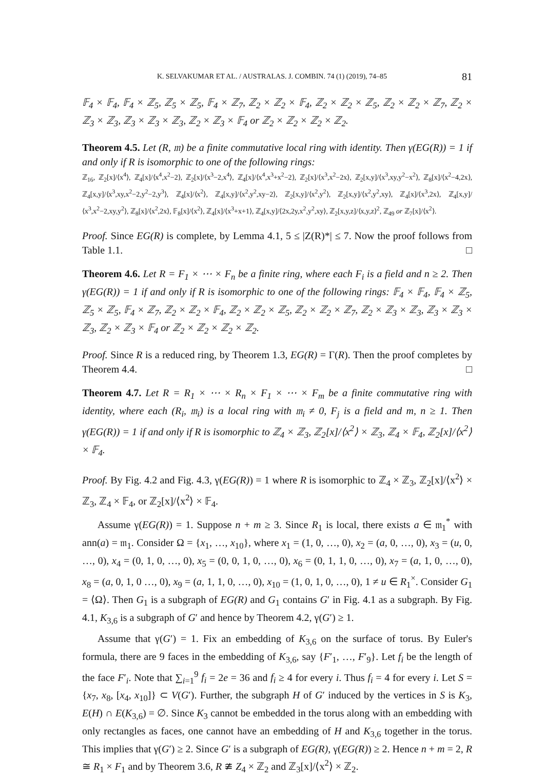K. SELVAKUMAR ET AL. / AUSTRALAS. J. COMBIN. 74 (1) (2019), 74–85 81
𝔽<sub>4</sub> × 𝔽<sub>4</sub>, 𝔽<sub>4</sub> × ℤ<sub>5</sub>, ℤ<sub>5</sub> × ℤ<sub>5</sub>, 𝔽<sub>4</sub> × ℤ<sub>7</sub>, ℤ<sub>2</sub> × ℤ<sub>2</sub> × 𝔽<sub>4</sub>, ℤ<sub>2</sub> × ℤ<sub>2</sub> × ℤ<sub>5</sub>, ℤ<sub>2</sub> × ℤ<sub>2</sub> × ℤ<sub>7</sub>, ℤ<sub>2</sub> × ℤ<sub>3</sub> × ℤ<sub>3</sub>, ℤ<sub>3</sub> × ℤ<sub>3</sub> × ℤ<sub>3</sub>, ℤ<sub>2</sub> × ℤ<sub>3</sub> × 𝔽<sub>4</sub> or ℤ<sub>2</sub> × ℤ<sub>2</sub> × ℤ<sub>2</sub> × ℤ<sub>2</sub>.
Theorem 4.5. Let (R, 𝔪) be a finite commutative local ring with identity. Then γ(EG(R)) = 1 if and only if R is isomorphic to one of the following rings:
ℤ<sub>16</sub>, ℤ<sub>2</sub>[x]/⟨x<sup>4</sup>⟩, ℤ<sub>4</sub>[x]/⟨x<sup>4</sup>,x<sup>2</sup>−2⟩, ℤ<sub>2</sub>[x]/⟨x<sup>3</sup>−2,x<sup>4</sup>⟩, ℤ<sub>4</sub>[x]/⟨x<sup>4</sup>,x<sup>3</sup>+x<sup>2</sup>−2⟩, ℤ<sub>2</sub>[x]/⟨x<sup>3</sup>,x<sup>2</sup>−2x⟩, ℤ<sub>2</sub>[x,y]/⟨x<sup>3</sup>,xy,y<sup>2</sup>−x<sup>2</sup>⟩, ℤ<sub>8</sub>[x]/⟨x<sup>2</sup>−4,2x⟩, ℤ<sub>4</sub>[x,y]/⟨x<sup>3</sup>,xy,x<sup>2</sup>−2,y<sup>2</sup>−2,y<sup>3</sup>⟩, ℤ<sub>4</sub>[x]/⟨x<sup>2</sup>⟩, ℤ<sub>4</sub>[x,y]/⟨x<sup>2</sup>,y<sup>2</sup>,xy−2⟩, ℤ<sub>2</sub>[x,y]/⟨x<sup>2</sup>,y<sup>2</sup>⟩, ℤ<sub>2</sub>[x,y]/⟨x<sup>2</sup>,y<sup>2</sup>,xy⟩, ℤ<sub>4</sub>[x]/⟨x<sup>3</sup>,2x⟩, ℤ<sub>4</sub>[x,y]/⟨x<sup>3</sup>,x<sup>2</sup>−2,xy,y<sup>2</sup>⟩, ℤ<sub>8</sub>[x]/⟨x<sup>2</sup>,2x⟩, 𝔽<sub>8</sub>[x]/⟨x<sup>2</sup>⟩, ℤ<sub>4</sub>[x]/⟨x<sup>3</sup>+x+1⟩, ℤ<sub>4</sub>[x,y]/⟨2x,2y,x<sup>2</sup>,y<sup>2</sup>,xy⟩, ℤ<sub>2</sub>[x,y,z]/⟨x,y,z⟩<sup>2</sup>, ℤ<sub>49</sub> or ℤ<sub>7</sub>[x]/⟨x<sup>2</sup>⟩.
Proof. Since EG(R) is complete, by Lemma 4.1, 5 ≤ |Z(R)*| ≤ 7. Now the proof follows from Table 1.1. □
Theorem 4.6. Let R = F<sub>1</sub> × ⋯ × F<sub>n</sub> be a finite ring, where each F<sub>i</sub> is a field and n ≥ 2. Then γ(EG(R)) = 1 if and only if R is isomorphic to one of the following rings: 𝔽<sub>4</sub> × 𝔽<sub>4</sub>, 𝔽<sub>4</sub> × ℤ<sub>5</sub>, ℤ<sub>5</sub> × ℤ<sub>5</sub>, 𝔽<sub>4</sub> × ℤ<sub>7</sub>, ℤ<sub>2</sub> × ℤ<sub>2</sub> × 𝔽<sub>4</sub>, ℤ<sub>2</sub> × ℤ<sub>2</sub> × ℤ<sub>5</sub>, ℤ<sub>2</sub> × ℤ<sub>2</sub> × ℤ<sub>7</sub>, ℤ<sub>2</sub> × ℤ<sub>3</sub> × ℤ<sub>3</sub>, ℤ<sub>3</sub> × ℤ<sub>3</sub> × ℤ<sub>3</sub>, ℤ<sub>2</sub> × ℤ<sub>3</sub> × 𝔽<sub>4</sub> or ℤ<sub>2</sub> × ℤ<sub>2</sub> × ℤ<sub>2</sub> × ℤ<sub>2</sub>.
Proof. Since R is a reduced ring, by Theorem 1.3, EG(R) = Γ(R). Then the proof completes by Theorem 4.4. □
Theorem 4.7. Let R = R<sub>1</sub> × ⋯ × R<sub>n</sub> × F<sub>1</sub> × ⋯ × F<sub>m</sub> be a finite commutative ring with identity, where each (R<sub>i</sub>, 𝔪<sub>i</sub>) is a local ring with 𝔪<sub>i</sub> ≠ 0, F<sub>j</sub> is a field and m, n ≥ 1. Then γ(EG(R)) = 1 if and only if R is isomorphic to ℤ<sub>4</sub> × ℤ<sub>3</sub>, ℤ<sub>2</sub>[x]/⟨x<sup>2</sup>⟩ × ℤ<sub>3</sub>, ℤ<sub>4</sub> × 𝔽<sub>4</sub>, ℤ<sub>2</sub>[x]/⟨x<sup>2</sup>⟩ × 𝔽<sub>4</sub>.
Proof. By Fig. 4.2 and Fig. 4.3, γ(EG(R)) = 1 where R is isomorphic to ℤ<sub>4</sub> × ℤ<sub>3</sub>, ℤ<sub>2</sub>[x]/⟨x<sup>2</sup>⟩ × ℤ<sub>3</sub>, ℤ<sub>4</sub> × 𝔽<sub>4</sub>, or ℤ<sub>2</sub>[x]/⟨x<sup>2</sup>⟩ × 𝔽<sub>4</sub>.
Assume γ(EG(R)) = 1. Suppose n + m ≥ 3. Since R<sub>1</sub> is local, there exists a ∈ 𝔪<sub>1</sub><sup>*</sup> with ann(a) = 𝔪<sub>1</sub>. Consider Ω = {x<sub>1</sub>, …, x<sub>10</sub>}, where x<sub>1</sub> = (1, 0, …, 0), x<sub>2</sub> = (a, 0, …, 0), x<sub>3</sub> = (u, 0, …, 0), x<sub>4</sub> = (0, 1, 0, …, 0), x<sub>5</sub> = (0, 0, 1, 0, …, 0), x<sub>6</sub> = (0, 1, 1, 0, …, 0), x<sub>7</sub> = (a, 1, 0, …, 0), x<sub>8</sub> = (a, 0, 1, 0 …, 0), x<sub>9</sub> = (a, 1, 1, 0, …, 0), x<sub>10</sub> = (1, 0, 1, 0, …, 0), 1 ≠ u ∈ R<sub>1</sub><sup>×</sup>. Consider G<sub>1</sub> = ⟨Ω⟩. Then G<sub>1</sub> is a subgraph of EG(R) and G<sub>1</sub> contains G′ in Fig. 4.1 as a subgraph. By Fig. 4.1, K<sub>3,6</sub> is a subgraph of G′ and hence by Theorem 4.2, γ(G′) ≥ 1.
Assume that γ(G′) = 1. Fix an embedding of K<sub>3,6</sub> on the surface of torus. By Euler's formula, there are 9 faces in the embedding of K<sub>3,6</sub>, say {F′<sub>1</sub>, …, F′<sub>9</sub>}. Let f<sub>i</sub> be the length of the face F′<sub>i</sub>. Note that ∑<sub>i=1</sub><sup>9</sup> f<sub>i</sub> = 2e = 36 and f<sub>i</sub> ≥ 4 for every i. Thus f<sub>i</sub> = 4 for every i. Let S = {x<sub>7</sub>, x<sub>8</sub>, [x<sub>4</sub>, x<sub>10</sub>]} ⊂ V(G′). Further, the subgraph H of G′ induced by the vertices in S is K<sub>3</sub>, E(H) ∩ E(K<sub>3,6</sub>) = ∅. Since K<sub>3</sub> cannot be embedded in the torus along with an embedding with only rectangles as faces, one cannot have an embedding of H and K<sub>3,6</sub> together in the torus. This implies that γ(G′) ≥ 2. Since G′ is a subgraph of EG(R), γ(EG(R)) ≥ 2. Hence n + m = 2, R ≅ R<sub>1</sub> × F<sub>1</sub> and by Theorem 3.6, R ≇ Z<sub>4</sub> × ℤ<sub>2</sub> and ℤ<sub>3</sub>[x]/⟨x<sup>2</sup>⟩ × ℤ<sub>2</sub>.